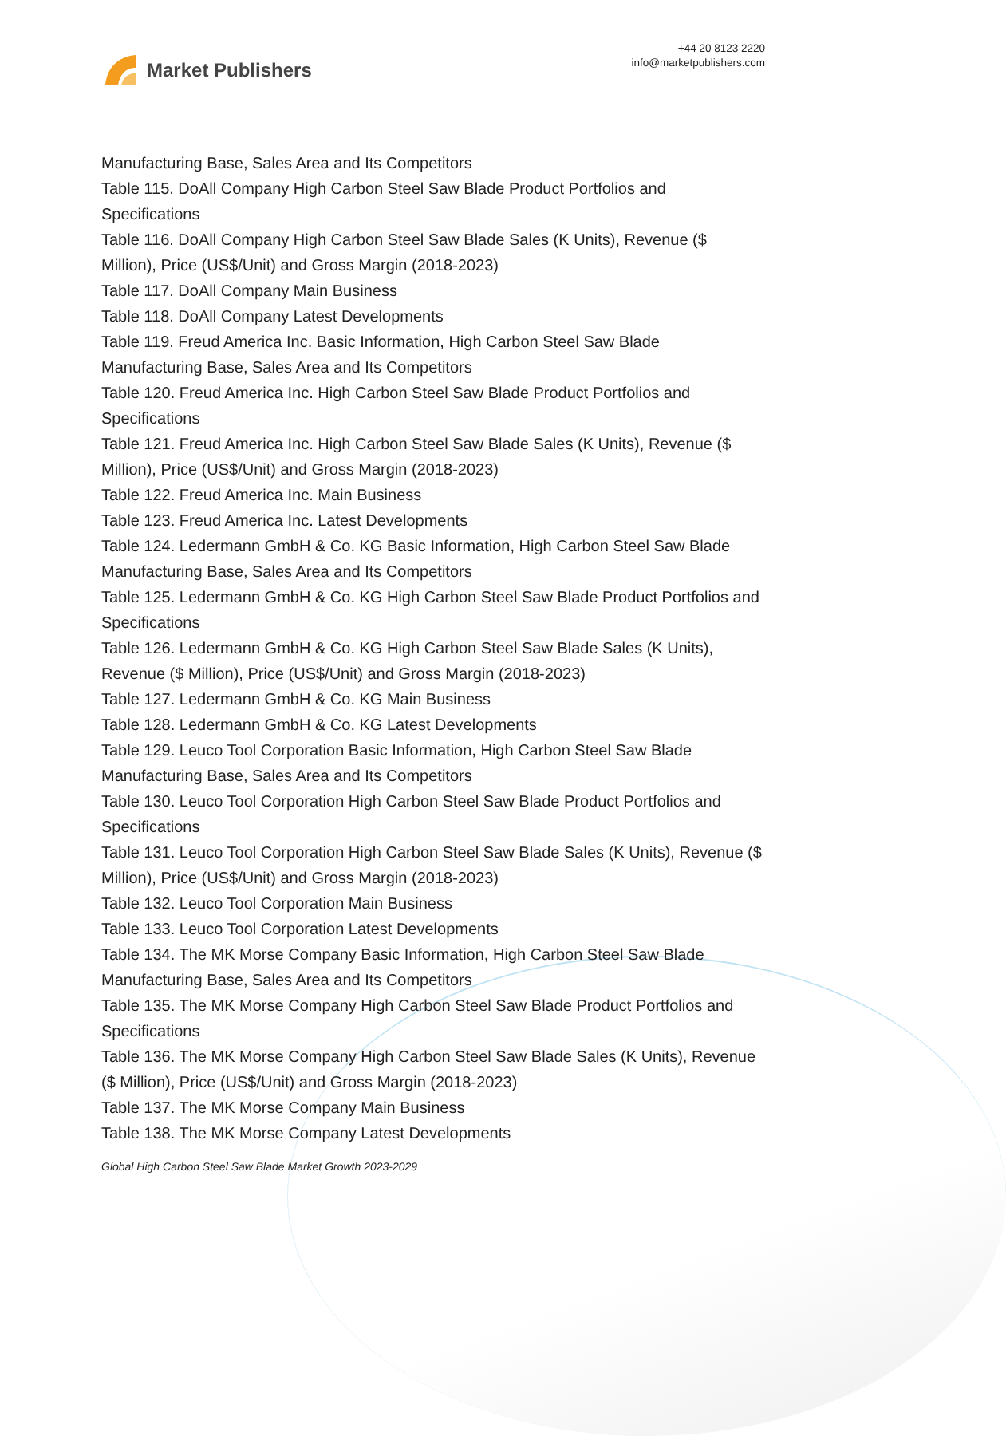Market Publishers
+44 20 8123 2220
info@marketpublishers.com
Manufacturing Base, Sales Area and Its Competitors
Table 115. DoAll Company High Carbon Steel Saw Blade Product Portfolios and Specifications
Table 116. DoAll Company High Carbon Steel Saw Blade Sales (K Units), Revenue ($ Million), Price (US$/Unit) and Gross Margin (2018-2023)
Table 117. DoAll Company Main Business
Table 118. DoAll Company Latest Developments
Table 119. Freud America Inc. Basic Information, High Carbon Steel Saw Blade Manufacturing Base, Sales Area and Its Competitors
Table 120. Freud America Inc. High Carbon Steel Saw Blade Product Portfolios and Specifications
Table 121. Freud America Inc. High Carbon Steel Saw Blade Sales (K Units), Revenue ($ Million), Price (US$/Unit) and Gross Margin (2018-2023)
Table 122. Freud America Inc. Main Business
Table 123. Freud America Inc. Latest Developments
Table 124. Ledermann GmbH & Co. KG Basic Information, High Carbon Steel Saw Blade Manufacturing Base, Sales Area and Its Competitors
Table 125. Ledermann GmbH & Co. KG High Carbon Steel Saw Blade Product Portfolios and Specifications
Table 126. Ledermann GmbH & Co. KG High Carbon Steel Saw Blade Sales (K Units), Revenue ($ Million), Price (US$/Unit) and Gross Margin (2018-2023)
Table 127. Ledermann GmbH & Co. KG Main Business
Table 128. Ledermann GmbH & Co. KG Latest Developments
Table 129. Leuco Tool Corporation Basic Information, High Carbon Steel Saw Blade Manufacturing Base, Sales Area and Its Competitors
Table 130. Leuco Tool Corporation High Carbon Steel Saw Blade Product Portfolios and Specifications
Table 131. Leuco Tool Corporation High Carbon Steel Saw Blade Sales (K Units), Revenue ($ Million), Price (US$/Unit) and Gross Margin (2018-2023)
Table 132. Leuco Tool Corporation Main Business
Table 133. Leuco Tool Corporation Latest Developments
Table 134. The MK Morse Company Basic Information, High Carbon Steel Saw Blade Manufacturing Base, Sales Area and Its Competitors
Table 135. The MK Morse Company High Carbon Steel Saw Blade Product Portfolios and Specifications
Table 136. The MK Morse Company High Carbon Steel Saw Blade Sales (K Units), Revenue ($ Million), Price (US$/Unit) and Gross Margin (2018-2023)
Table 137. The MK Morse Company Main Business
Table 138. The MK Morse Company Latest Developments
Global High Carbon Steel Saw Blade Market Growth 2023-2029